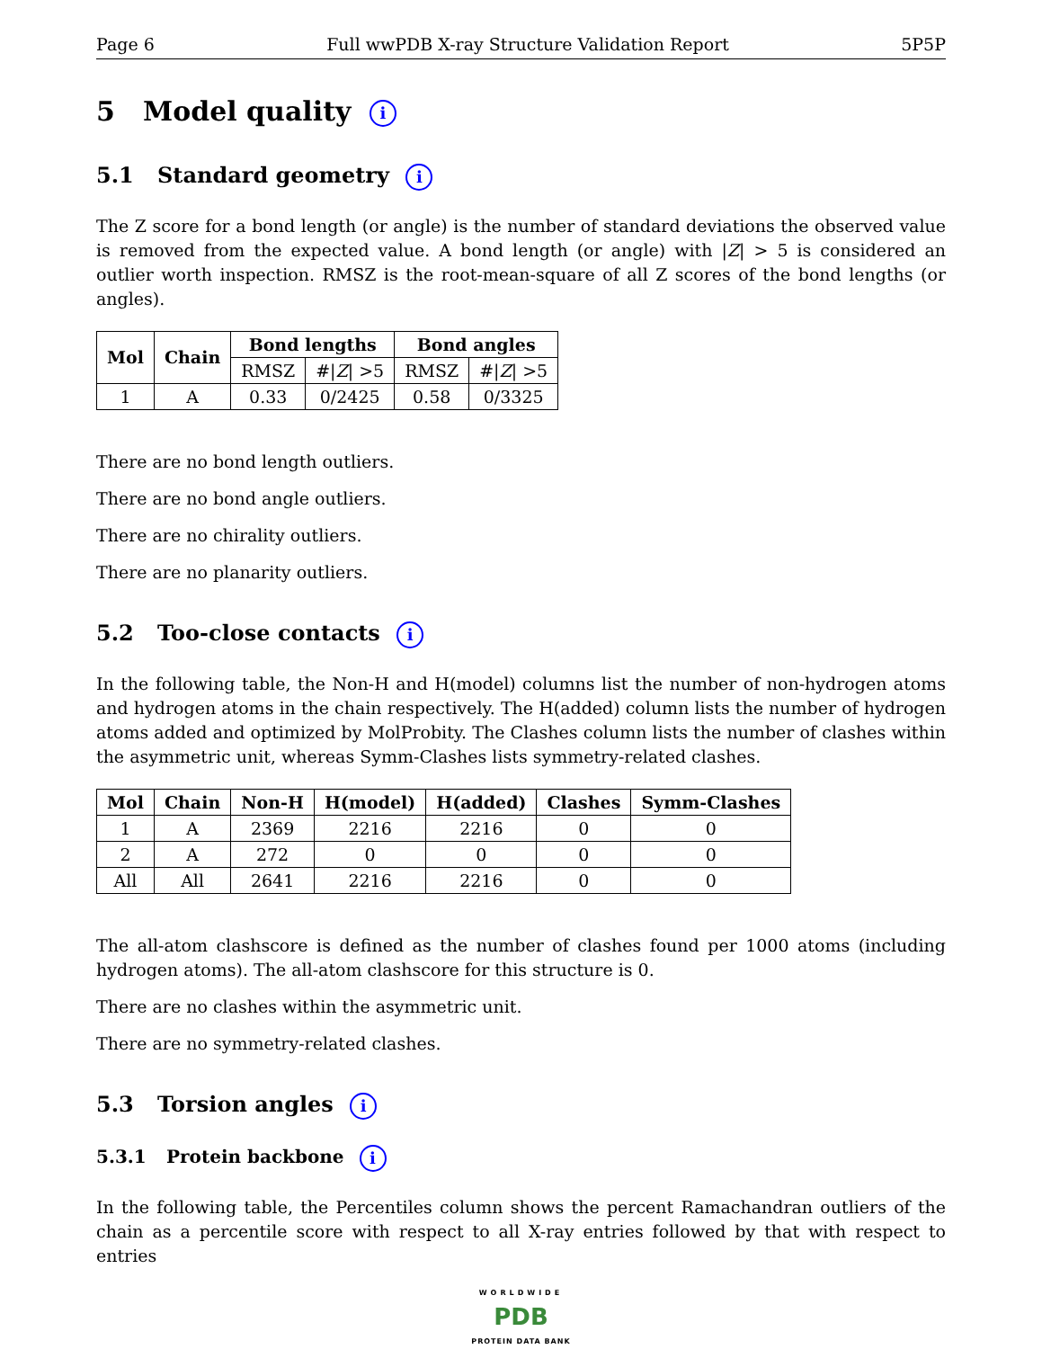Page 6 Full wwPDB X-ray Structure Validation Report 5P5P
5 Model quality i
5.1 Standard geometry i
The Z score for a bond length (or angle) is the number of standard deviations the observed value is removed from the expected value. A bond length (or angle) with |Z| > 5 is considered an outlier worth inspection. RMSZ is the root-mean-square of all Z scores of the bond lengths (or angles).
| Mol | Chain | Bond lengths | | Bond angles | |
| --- | --- | --- | --- | --- | --- |
| | | RMSZ | #/ Z / >5 | RMSZ | #/ Z / >5 |
| 1 | A | 0.33 | 0/2425 | 0.58 | 0/3325 |
There are no bond length outliers.
There are no bond angle outliers.
There are no chirality outliers.
There are no planarity outliers.
5.2 Too-close contacts i
In the following table, the Non-H and H(model) columns list the number of non-hydrogen atoms and hydrogen atoms in the chain respectively. The H(added) column lists the number of hydrogen atoms added and optimized by MolProbity. The Clashes column lists the number of clashes within the asymmetric unit, whereas Symm-Clashes lists symmetry-related clashes.
| Mol | Chain | Non-H | H(model) | H(added) | Clashes | Symm-Clashes |
| --- | --- | --- | --- | --- | --- | --- |
| 1 | A | 2369 | 2216 | 2216 | 0 | 0 |
| 2 | A | 272 | 0 | 0 | 0 | 0 |
| All | All | 2641 | 2216 | 2216 | 0 | 0 |
The all-atom clashscore is defined as the number of clashes found per 1000 atoms (including hydrogen atoms). The all-atom clashscore for this structure is 0.
There are no clashes within the asymmetric unit.
There are no symmetry-related clashes.
5.3 Torsion angles i
5.3.1 Protein backbone i
In the following table, the Percentiles column shows the percent Ramachandran outliers of the chain as a percentile score with respect to all X-ray entries followed by that with respect to entries
WORLDWIDE
PDB
PROTEIN DATA BANK